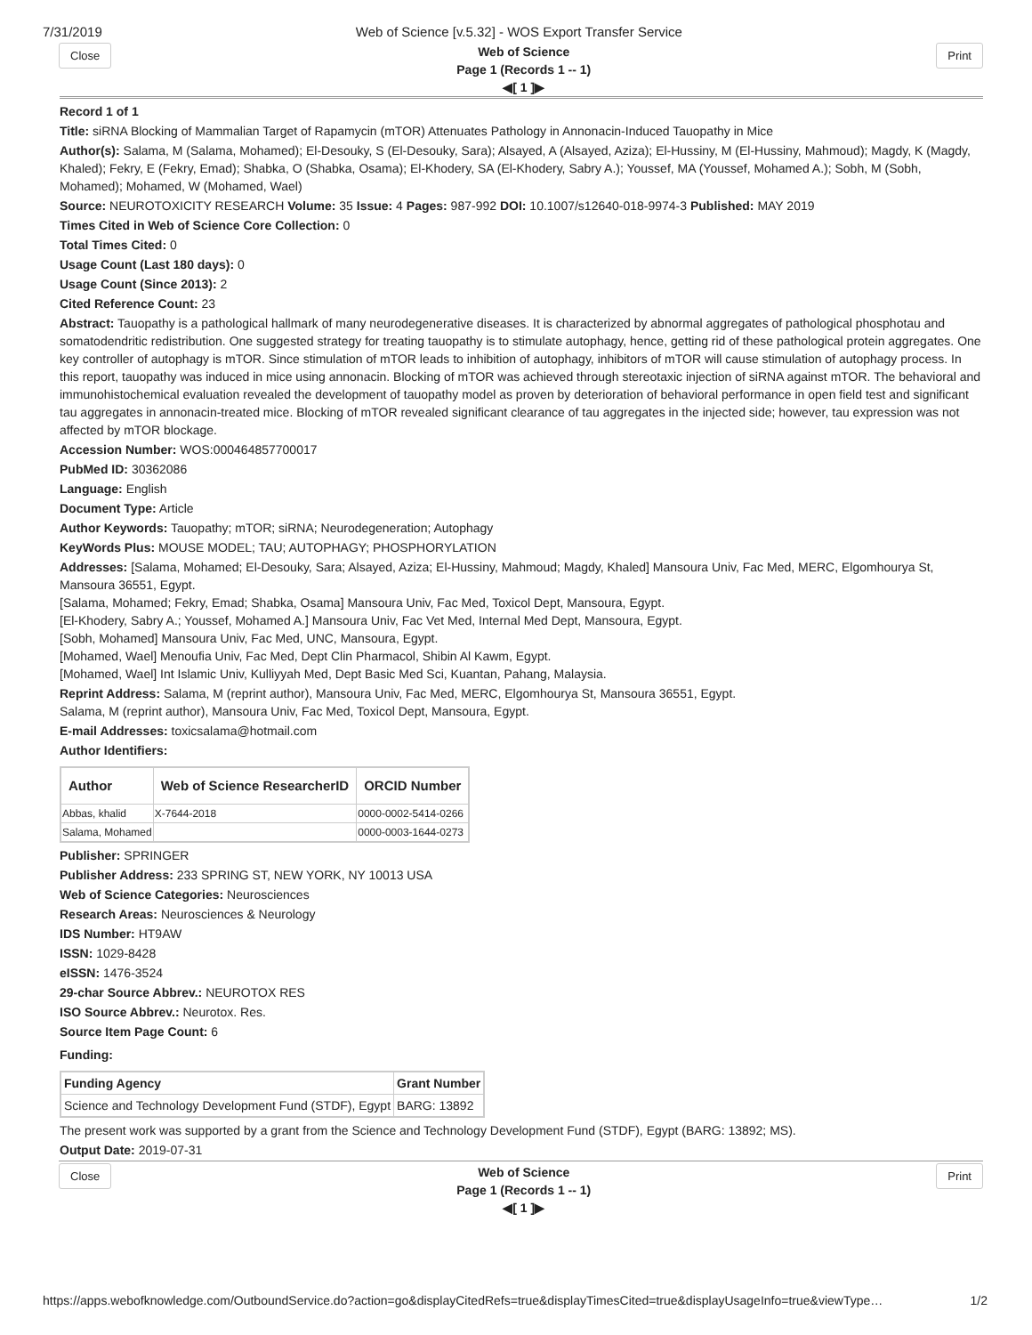7/31/2019 Web of Science [v.5.32] - WOS Export Transfer Service
Close
Web of Science
Page 1 (Records 1 -- 1)
◀[ 1 ]▶
Print
Record 1 of 1
Title: siRNA Blocking of Mammalian Target of Rapamycin (mTOR) Attenuates Pathology in Annonacin-Induced Tauopathy in Mice
Author(s): Salama, M (Salama, Mohamed); El-Desouky, S (El-Desouky, Sara); Alsayed, A (Alsayed, Aziza); El-Hussiny, M (El-Hussiny, Mahmoud); Magdy, K (Magdy, Khaled); Fekry, E (Fekry, Emad); Shabka, O (Shabka, Osama); El-Khodery, SA (El-Khodery, Sabry A.); Youssef, MA (Youssef, Mohamed A.); Sobh, M (Sobh, Mohamed); Mohamed, W (Mohamed, Wael)
Source: NEUROTOXICITY RESEARCH Volume: 35 Issue: 4 Pages: 987-992 DOI: 10.1007/s12640-018-9974-3 Published: MAY 2019
Times Cited in Web of Science Core Collection: 0
Total Times Cited: 0
Usage Count (Last 180 days): 0
Usage Count (Since 2013): 2
Cited Reference Count: 23
Abstract: Tauopathy is a pathological hallmark of many neurodegenerative diseases. It is characterized by abnormal aggregates of pathological phosphotau and somatodendritic redistribution. One suggested strategy for treating tauopathy is to stimulate autophagy, hence, getting rid of these pathological protein aggregates. One key controller of autophagy is mTOR. Since stimulation of mTOR leads to inhibition of autophagy, inhibitors of mTOR will cause stimulation of autophagy process. In this report, tauopathy was induced in mice using annonacin. Blocking of mTOR was achieved through stereotaxic injection of siRNA against mTOR. The behavioral and immunohistochemical evaluation revealed the development of tauopathy model as proven by deterioration of behavioral performance in open field test and significant tau aggregates in annonacin-treated mice. Blocking of mTOR revealed significant clearance of tau aggregates in the injected side; however, tau expression was not affected by mTOR blockage.
Accession Number: WOS:000464857700017
PubMed ID: 30362086
Language: English
Document Type: Article
Author Keywords: Tauopathy; mTOR; siRNA; Neurodegeneration; Autophagy
KeyWords Plus: MOUSE MODEL; TAU; AUTOPHAGY; PHOSPHORYLATION
Addresses: [Salama, Mohamed; El-Desouky, Sara; Alsayed, Aziza; El-Hussiny, Mahmoud; Magdy, Khaled] Mansoura Univ, Fac Med, MERC, Elgomhourya St, Mansoura 36551, Egypt.
[Salama, Mohamed; Fekry, Emad; Shabka, Osama] Mansoura Univ, Fac Med, Toxicol Dept, Mansoura, Egypt.
[El-Khodery, Sabry A.; Youssef, Mohamed A.] Mansoura Univ, Fac Vet Med, Internal Med Dept, Mansoura, Egypt.
[Sobh, Mohamed] Mansoura Univ, Fac Med, UNC, Mansoura, Egypt.
[Mohamed, Wael] Menoufia Univ, Fac Med, Dept Clin Pharmacol, Shibin Al Kawm, Egypt.
[Mohamed, Wael] Int Islamic Univ, Kulliyyah Med, Dept Basic Med Sci, Kuantan, Pahang, Malaysia.
Reprint Address: Salama, M (reprint author), Mansoura Univ, Fac Med, MERC, Elgomhourya St, Mansoura 36551, Egypt.
Salama, M (reprint author), Mansoura Univ, Fac Med, Toxicol Dept, Mansoura, Egypt.
E-mail Addresses: toxicsalama@hotmail.com
Author Identifiers:
| Author | Web of Science ResearcherID | ORCID Number |
| --- | --- | --- |
| Abbas, khalid | X-7644-2018 | 0000-0002-5414-0266 |
| Salama, Mohamed | | 0000-0003-1644-0273 |
Publisher: SPRINGER
Publisher Address: 233 SPRING ST, NEW YORK, NY 10013 USA
Web of Science Categories: Neurosciences
Research Areas: Neurosciences & Neurology
IDS Number: HT9AW
ISSN: 1029-8428
eISSN: 1476-3524
29-char Source Abbrev.: NEUROTOX RES
ISO Source Abbrev.: Neurotox. Res.
Source Item Page Count: 6
Funding:
| Funding Agency | Grant Number |
| --- | --- |
| Science and Technology Development Fund (STDF), Egypt | BARG: 13892 |
The present work was supported by a grant from the Science and Technology Development Fund (STDF), Egypt (BARG: 13892; MS).
Output Date: 2019-07-31
Close
Web of Science
Page 1 (Records 1 -- 1)
◀[ 1 ]▶
Print
https://apps.webofknowledge.com/OutboundService.do?action=go&displayCitedRefs=true&displayTimesCited=true&displayUsageInfo=true&viewType… 1/2